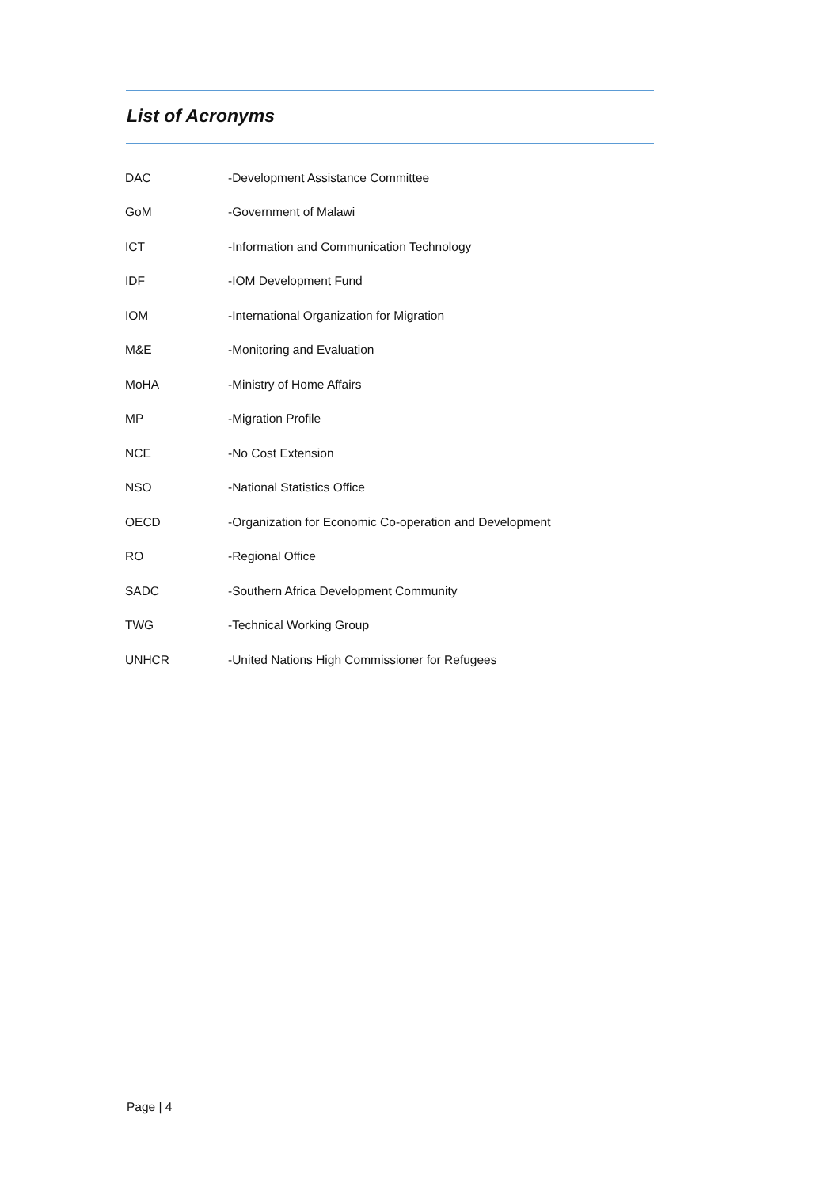List of Acronyms
| DAC | -Development Assistance Committee |
| GoM | -Government of Malawi |
| ICT | -Information and Communication Technology |
| IDF | -IOM Development Fund |
| IOM | -International Organization for Migration |
| M&E | -Monitoring and Evaluation |
| MoHA | -Ministry of Home Affairs |
| MP | -Migration Profile |
| NCE | -No Cost Extension |
| NSO | -National Statistics Office |
| OECD | -Organization for Economic Co-operation and Development |
| RO | -Regional Office |
| SADC | -Southern Africa Development Community |
| TWG | -Technical Working Group |
| UNHCR | -United Nations High Commissioner for Refugees |
Page | 4